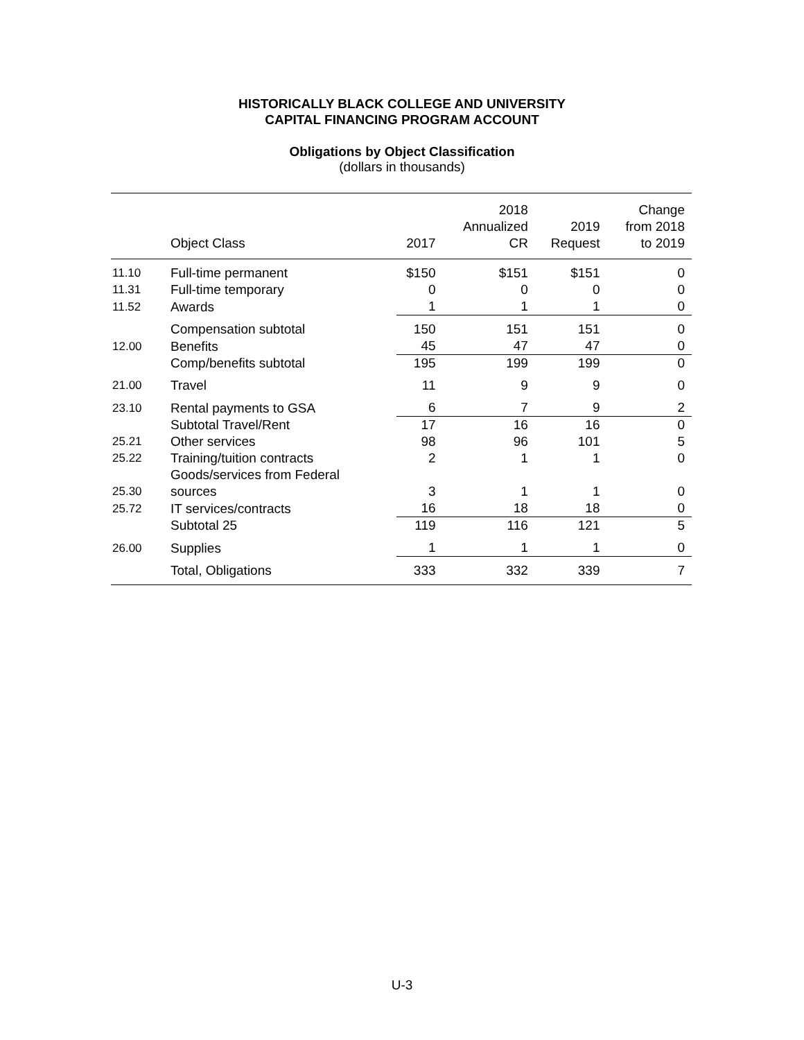HISTORICALLY BLACK COLLEGE AND UNIVERSITY
CAPITAL FINANCING PROGRAM ACCOUNT
Obligations by Object Classification
(dollars in thousands)
| | Object Class | 2017 | 2018 Annualized CR | 2019 Request | Change from 2018 to 2019 |
| --- | --- | --- | --- | --- | --- |
| 11.10 | Full-time permanent | $150 | $151 | $151 | 0 |
| 11.31 | Full-time temporary | 0 | 0 | 0 | 0 |
| 11.52 | Awards | 1 | 1 | 1 | 0 |
| | Compensation subtotal | 150 | 151 | 151 | 0 |
| 12.00 | Benefits | 45 | 47 | 47 | 0 |
| | Comp/benefits subtotal | 195 | 199 | 199 | 0 |
| 21.00 | Travel | 11 | 9 | 9 | 0 |
| 23.10 | Rental payments to GSA | 6 | 7 | 9 | 2 |
| | Subtotal Travel/Rent | 17 | 16 | 16 | 0 |
| 25.21 | Other services | 98 | 96 | 101 | 5 |
| 25.22 | Training/tuition contracts | 2 | 1 | 1 | 0 |
| 25.30 | Goods/services from Federal sources | 3 | 1 | 1 | 0 |
| 25.72 | IT services/contracts | 16 | 18 | 18 | 0 |
| | Subtotal 25 | 119 | 116 | 121 | 5 |
| 26.00 | Supplies | 1 | 1 | 1 | 0 |
| | Total, Obligations | 333 | 332 | 339 | 7 |
U-3